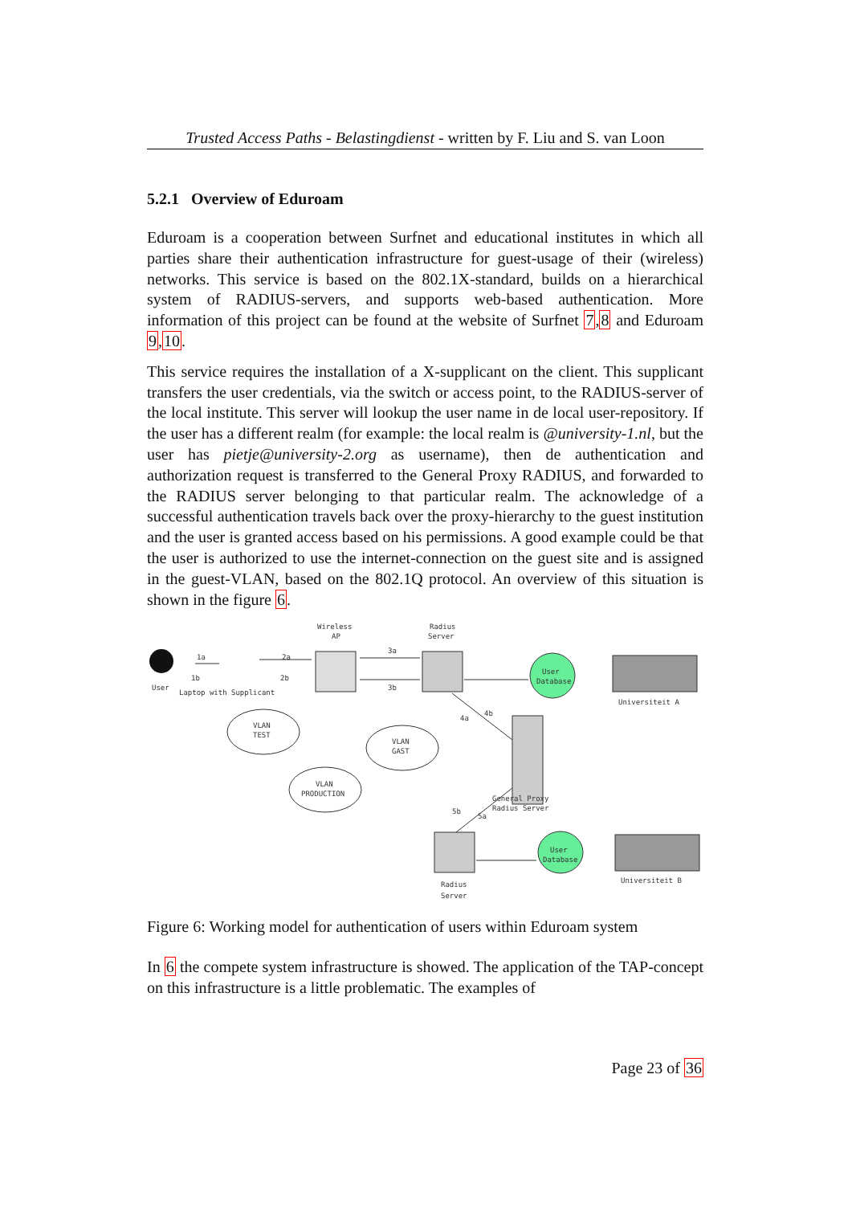Trusted Access Paths - Belastingdienst - written by F. Liu and S. van Loon
5.2.1 Overview of Eduroam
Eduroam is a cooperation between Surfnet and educational institutes in which all parties share their authentication infrastructure for guest-usage of their (wireless) networks. This service is based on the 802.1X-standard, builds on a hierarchical system of RADIUS-servers, and supports web-based authentication. More information of this project can be found at the website of Surfnet 7,8 and Eduroam 9,10.
This service requires the installation of a X-supplicant on the client. This supplicant transfers the user credentials, via the switch or access point, to the RADIUS-server of the local institute. This server will lookup the user name in de local user-repository. If the user has a different realm (for example: the local realm is @university-1.nl, but the user has pietje@university-2.org as username), then de authentication and authorization request is transferred to the General Proxy RADIUS, and forwarded to the RADIUS server belonging to that particular realm. The acknowledge of a successful authentication travels back over the proxy-hierarchy to the guest institution and the user is granted access based on his permissions. A good example could be that the user is authorized to use the internet-connection on the guest site and is assigned in the guest-VLAN, based on the 802.1Q protocol. An overview of this situation is shown in the figure 6.
Wireless
AP
Radius
Server
User
Laptop with Supplicant
1a
1b
2a
2b
3a
3b
4a
4b
User
Database
Universiteit A
VLAN
TEST
VLAN
GAST
VLAN
PRODUCTION
General Proxy
Radius Server
5b
5a
User
Database
Universiteit B
Radius
Server
Figure 6: Working model for authentication of users within Eduroam system
In 6 the compete system infrastructure is showed. The application of the TAP-concept on this infrastructure is a little problematic. The examples of
Page 23 of 36